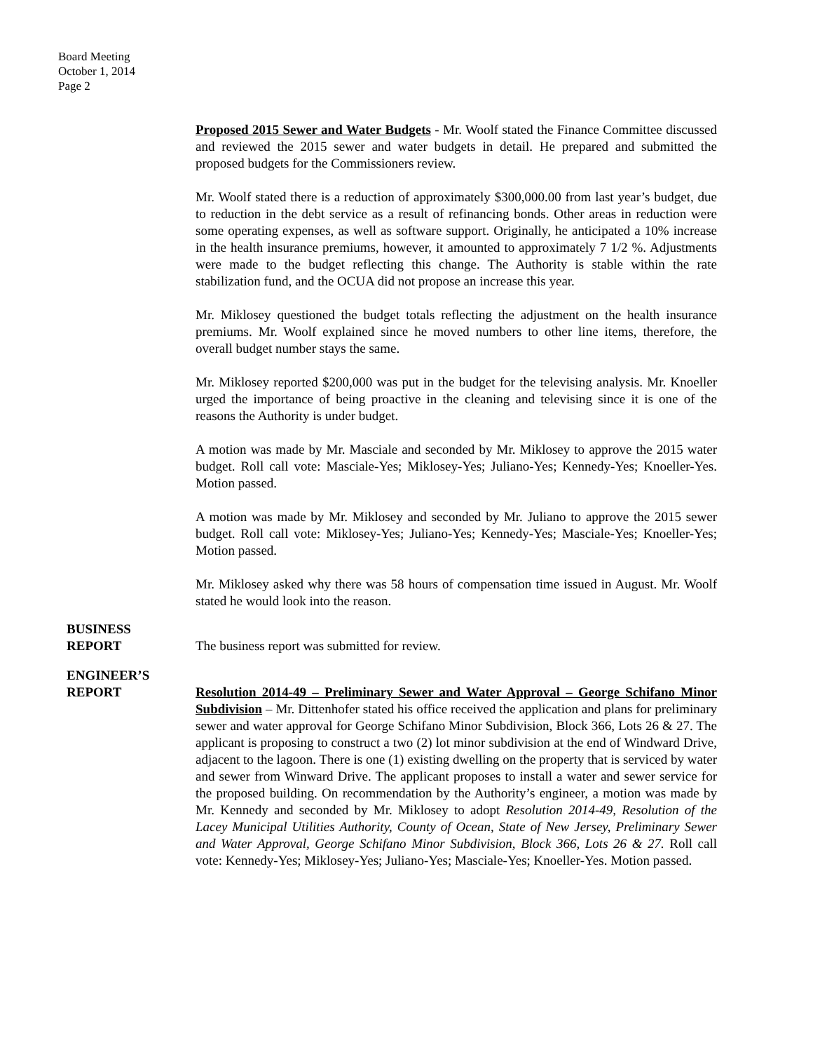Board Meeting
October 1, 2014
Page 2
Proposed 2015 Sewer and Water Budgets - Mr. Woolf stated the Finance Committee discussed and reviewed the 2015 sewer and water budgets in detail. He prepared and submitted the proposed budgets for the Commissioners review.
Mr. Woolf stated there is a reduction of approximately $300,000.00 from last year’s budget, due to reduction in the debt service as a result of refinancing bonds. Other areas in reduction were some operating expenses, as well as software support. Originally, he anticipated a 10% increase in the health insurance premiums, however, it amounted to approximately 7 1/2 %. Adjustments were made to the budget reflecting this change. The Authority is stable within the rate stabilization fund, and the OCUA did not propose an increase this year.
Mr. Miklosey questioned the budget totals reflecting the adjustment on the health insurance premiums. Mr. Woolf explained since he moved numbers to other line items, therefore, the overall budget number stays the same.
Mr. Miklosey reported $200,000 was put in the budget for the televising analysis. Mr. Knoeller urged the importance of being proactive in the cleaning and televising since it is one of the reasons the Authority is under budget.
A motion was made by Mr. Masciale and seconded by Mr. Miklosey to approve the 2015 water budget. Roll call vote: Masciale-Yes; Miklosey-Yes; Juliano-Yes; Kennedy-Yes; Knoeller-Yes. Motion passed.
A motion was made by Mr. Miklosey and seconded by Mr. Juliano to approve the 2015 sewer budget. Roll call vote: Miklosey-Yes; Juliano-Yes; Kennedy-Yes; Masciale-Yes; Knoeller-Yes; Motion passed.
Mr. Miklosey asked why there was 58 hours of compensation time issued in August. Mr. Woolf stated he would look into the reason.
BUSINESS
REPORT
The business report was submitted for review.
ENGINEER’S
REPORT
Resolution 2014-49 – Preliminary Sewer and Water Approval – George Schifano Minor Subdivision – Mr. Dittenhofer stated his office received the application and plans for preliminary sewer and water approval for George Schifano Minor Subdivision, Block 366, Lots 26 & 27. The applicant is proposing to construct a two (2) lot minor subdivision at the end of Windward Drive, adjacent to the lagoon. There is one (1) existing dwelling on the property that is serviced by water and sewer from Winward Drive. The applicant proposes to install a water and sewer service for the proposed building. On recommendation by the Authority’s engineer, a motion was made by Mr. Kennedy and seconded by Mr. Miklosey to adopt Resolution 2014-49, Resolution of the Lacey Municipal Utilities Authority, County of Ocean, State of New Jersey, Preliminary Sewer and Water Approval, George Schifano Minor Subdivision, Block 366, Lots 26 & 27. Roll call vote: Kennedy-Yes; Miklosey-Yes; Juliano-Yes; Masciale-Yes; Knoeller-Yes. Motion passed.